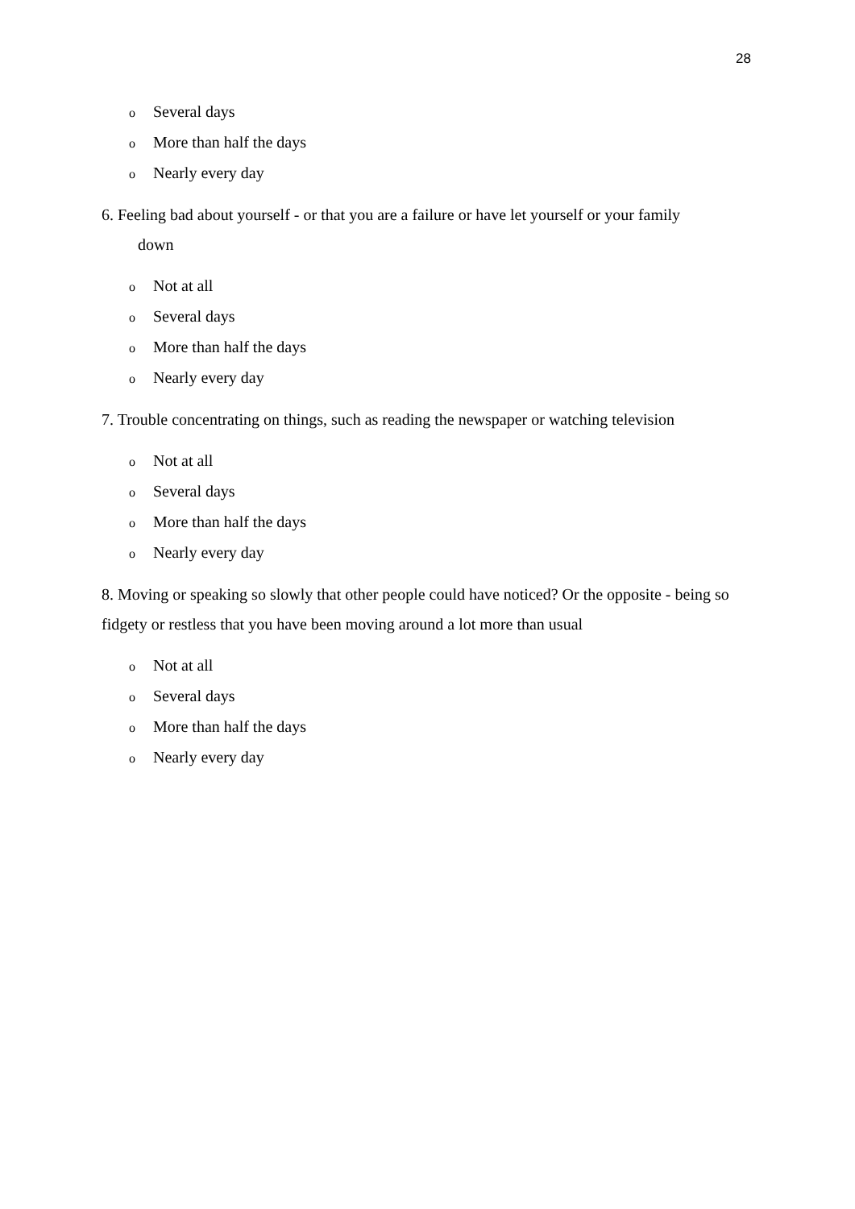28
o Several days
o More than half the days
o Nearly every day
6. Feeling bad about yourself - or that you are a failure or have let yourself or your family
down
o Not at all
o Several days
o More than half the days
o Nearly every day
7. Trouble concentrating on things, such as reading the newspaper or watching television
o Not at all
o Several days
o More than half the days
o Nearly every day
8. Moving or speaking so slowly that other people could have noticed? Or the opposite - being so fidgety or restless that you have been moving around a lot more than usual
o Not at all
o Several days
o More than half the days
o Nearly every day